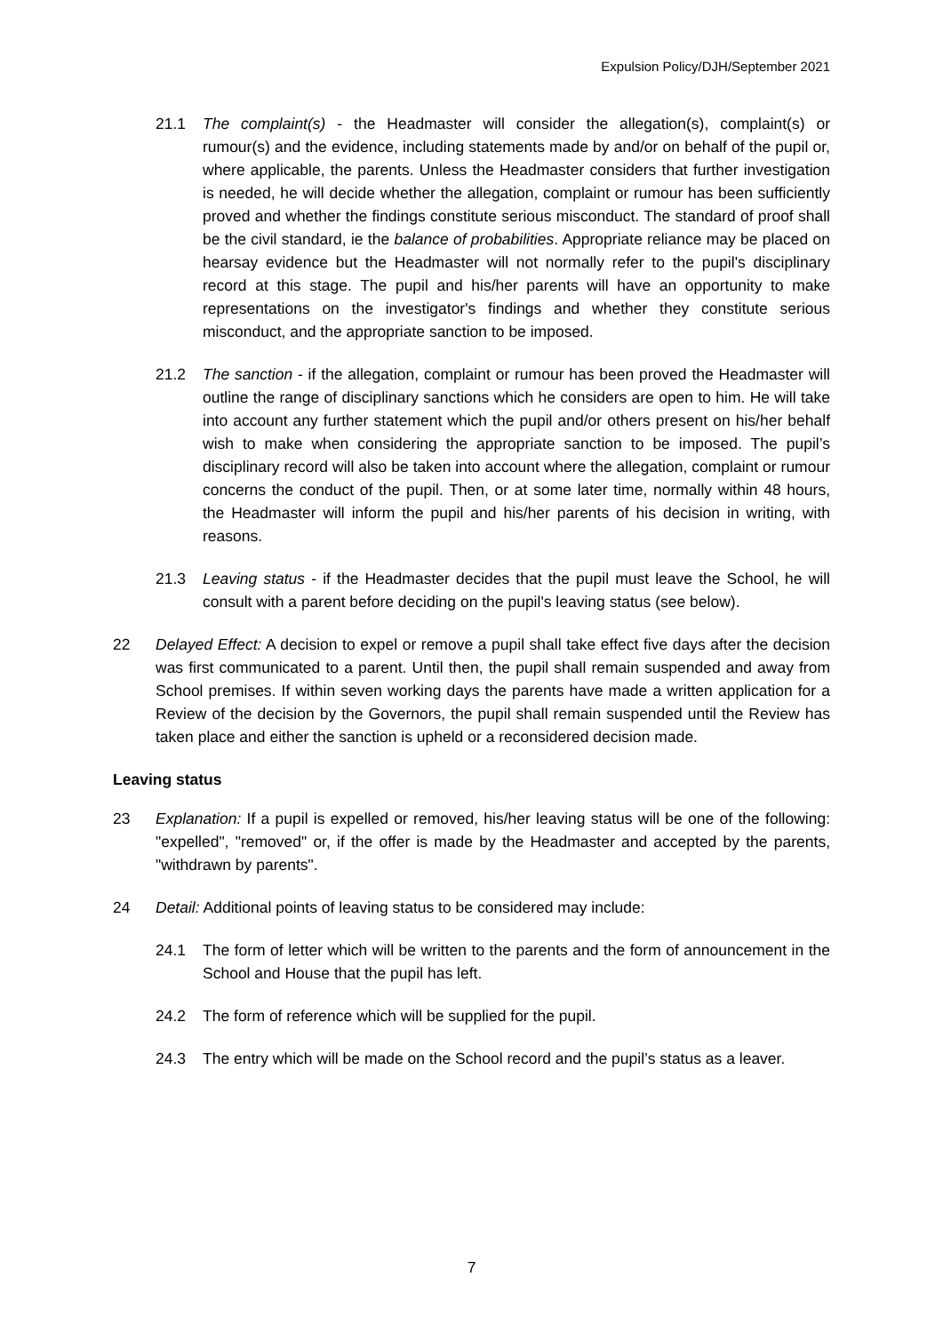Expulsion Policy/DJH/September 2021
21.1 The complaint(s) - the Headmaster will consider the allegation(s), complaint(s) or rumour(s) and the evidence, including statements made by and/or on behalf of the pupil or, where applicable, the parents. Unless the Headmaster considers that further investigation is needed, he will decide whether the allegation, complaint or rumour has been sufficiently proved and whether the findings constitute serious misconduct. The standard of proof shall be the civil standard, ie the balance of probabilities. Appropriate reliance may be placed on hearsay evidence but the Headmaster will not normally refer to the pupil's disciplinary record at this stage. The pupil and his/her parents will have an opportunity to make representations on the investigator's findings and whether they constitute serious misconduct, and the appropriate sanction to be imposed.
21.2 The sanction - if the allegation, complaint or rumour has been proved the Headmaster will outline the range of disciplinary sanctions which he considers are open to him. He will take into account any further statement which the pupil and/or others present on his/her behalf wish to make when considering the appropriate sanction to be imposed. The pupil’s disciplinary record will also be taken into account where the allegation, complaint or rumour concerns the conduct of the pupil. Then, or at some later time, normally within 48 hours, the Headmaster will inform the pupil and his/her parents of his decision in writing, with reasons.
21.3 Leaving status - if the Headmaster decides that the pupil must leave the School, he will consult with a parent before deciding on the pupil's leaving status (see below).
22 Delayed Effect: A decision to expel or remove a pupil shall take effect five days after the decision was first communicated to a parent. Until then, the pupil shall remain suspended and away from School premises. If within seven working days the parents have made a written application for a Review of the decision by the Governors, the pupil shall remain suspended until the Review has taken place and either the sanction is upheld or a reconsidered decision made.
Leaving status
23 Explanation: If a pupil is expelled or removed, his/her leaving status will be one of the following: "expelled", "removed" or, if the offer is made by the Headmaster and accepted by the parents, "withdrawn by parents".
24 Detail: Additional points of leaving status to be considered may include:
24.1 The form of letter which will be written to the parents and the form of announcement in the School and House that the pupil has left.
24.2 The form of reference which will be supplied for the pupil.
24.3 The entry which will be made on the School record and the pupil’s status as a leaver.
7